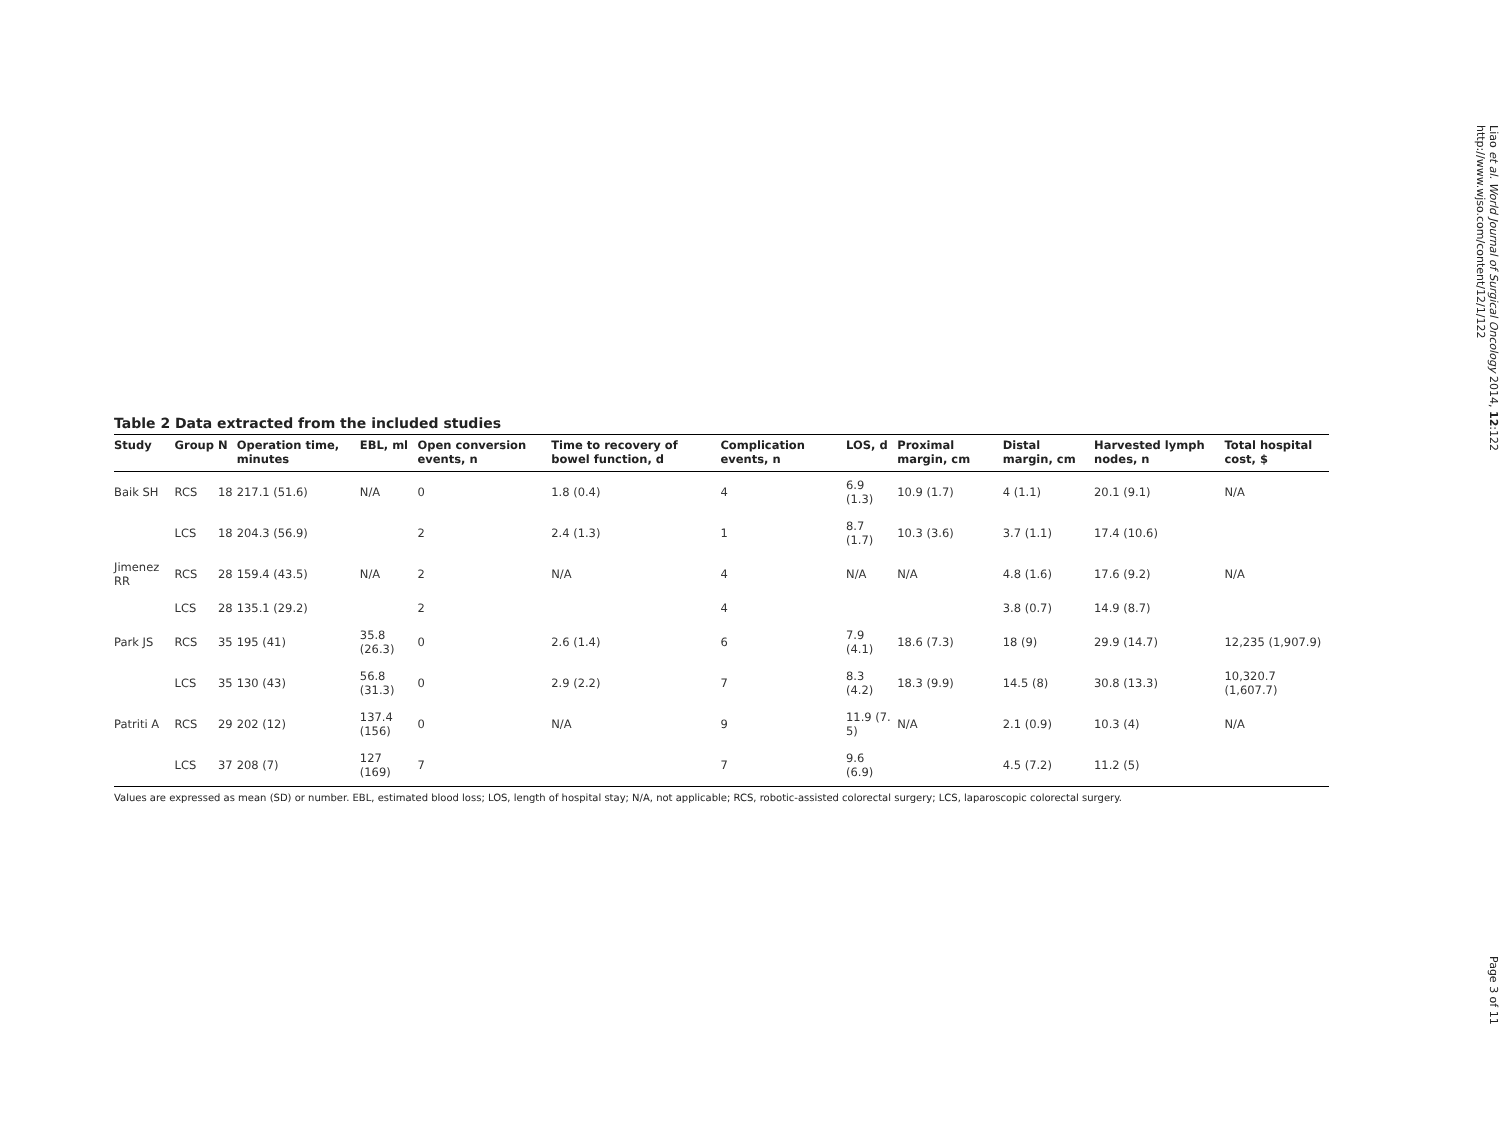Table 2 Data extracted from the included studies
| Study | Group | N | Operation time, minutes | EBL, ml | Open conversion events, n | Time to recovery of bowel function, d | Complication events, n | LOS, d | Proximal margin, cm | Distal margin, cm | Harvested lymph nodes, n | Total hospital cost, $ |
| --- | --- | --- | --- | --- | --- | --- | --- | --- | --- | --- | --- | --- |
| Baik SH | RCS | 18 | 217.1 (51.6) | N/A | 0 | 1.8 (0.4) | 4 | 6.9 (1.3) | 10.9 (1.7) | 4 (1.1) | 20.1 (9.1) | N/A |
| | LCS | 18 | 204.3 (56.9) | | 2 | 2.4 (1.3) | 1 | 8.7 (1.7) | 10.3 (3.6) | 3.7 (1.1) | 17.4 (10.6) | |
| Jimenez RR | RCS | 28 | 159.4 (43.5) | N/A | 2 | N/A | 4 | N/A | N/A | 4.8 (1.6) | 17.6 (9.2) | N/A |
| | LCS | 28 | 135.1 (29.2) | | 2 | | 4 | | | 3.8 (0.7) | 14.9 (8.7) | |
| Park JS | RCS | 35 | 195 (41) | 35.8 (26.3) | 0 | 2.6 (1.4) | 6 | 7.9 (4.1) | 18.6 (7.3) | 18 (9) | 29.9 (14.7) | 12,235 (1,907.9) |
| | LCS | 35 | 130 (43) | 56.8 (31.3) | 0 | 2.9 (2.2) | 7 | 8.3 (4.2) | 18.3 (9.9) | 14.5 (8) | 30.8 (13.3) | 10,320.7 (1,607.7) |
| Patriti A | RCS | 29 | 202 (12) | 137.4 (156) | 0 | N/A | 9 | 11.9 (7. 5) | N/A | 2.1 (0.9) | 10.3 (4) | N/A |
| | LCS | 37 | 208 (7) | 127 (169) | 7 | | 7 | 9.6 (6.9) | | 4.5 (7.2) | 11.2 (5) | |
Values are expressed as mean (SD) or number. EBL, estimated blood loss; LOS, length of hospital stay; N/A, not applicable; RCS, robotic-assisted colorectal surgery; LCS, laparoscopic colorectal surgery.
Liao et al. World Journal of Surgical Oncology 2014, 12:122
http://www.wjso.com/content/12/1/122
Page 3 of 11